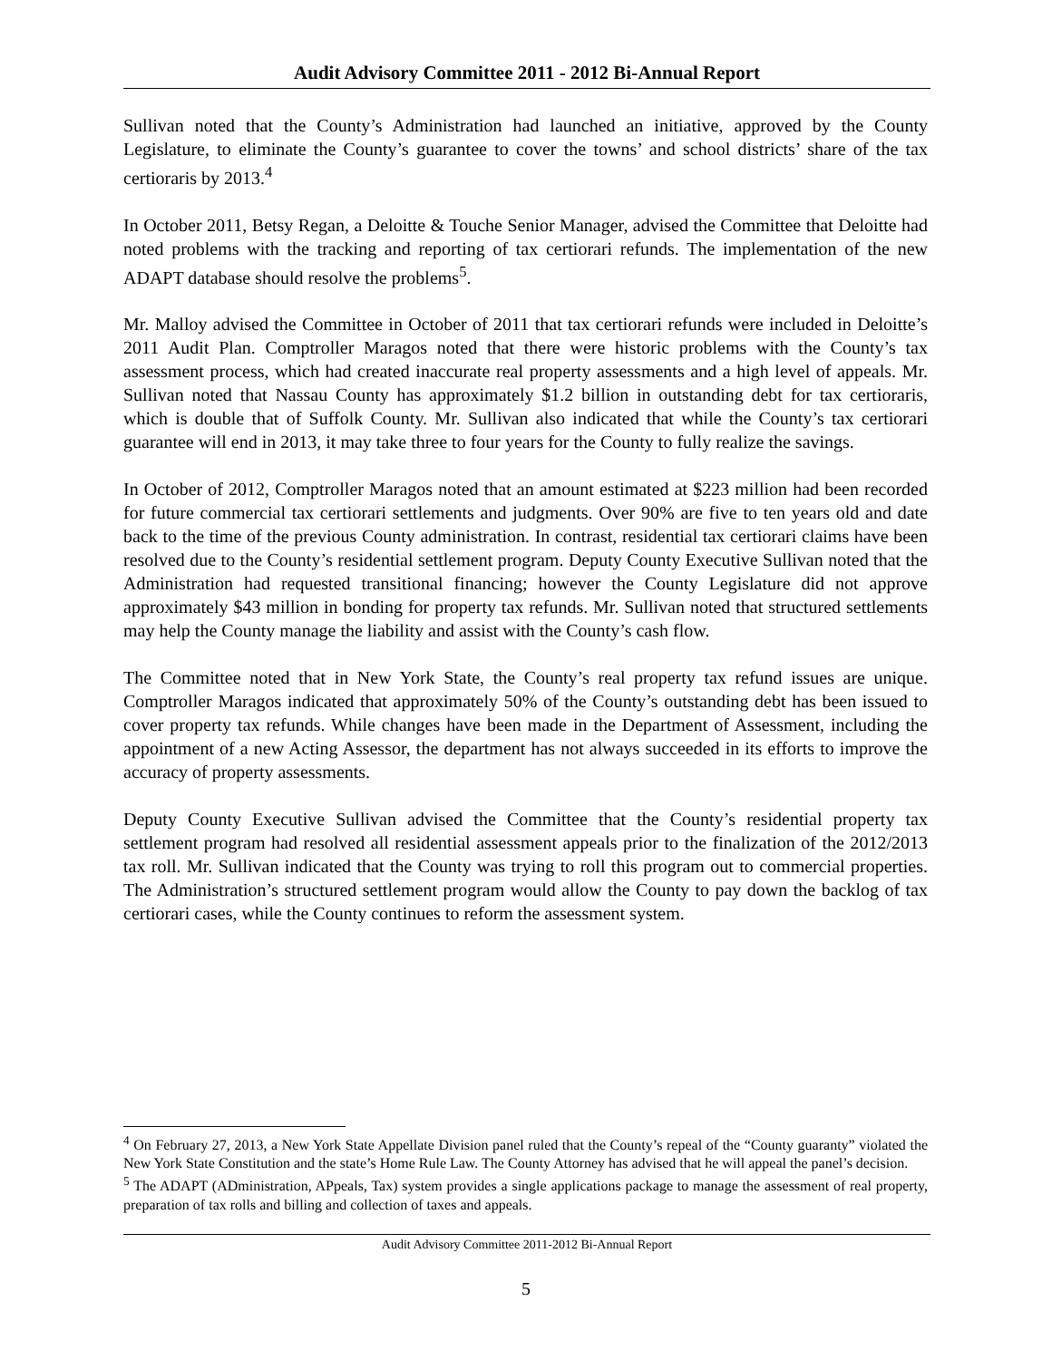Audit Advisory Committee 2011 - 2012 Bi-Annual Report
Sullivan noted that the County’s Administration had launched an initiative, approved by the County Legislature, to eliminate the County’s guarantee to cover the towns’ and school districts’ share of the tax certioraris by 2013.<sup>4</sup>
In October 2011, Betsy Regan, a Deloitte & Touche Senior Manager, advised the Committee that Deloitte had noted problems with the tracking and reporting of tax certiorari refunds. The implementation of the new ADAPT database should resolve the problems<sup>5</sup>.
Mr. Malloy advised the Committee in October of 2011 that tax certiorari refunds were included in Deloitte’s 2011 Audit Plan. Comptroller Maragos noted that there were historic problems with the County’s tax assessment process, which had created inaccurate real property assessments and a high level of appeals. Mr. Sullivan noted that Nassau County has approximately $1.2 billion in outstanding debt for tax certioraris, which is double that of Suffolk County. Mr. Sullivan also indicated that while the County’s tax certiorari guarantee will end in 2013, it may take three to four years for the County to fully realize the savings.
In October of 2012, Comptroller Maragos noted that an amount estimated at $223 million had been recorded for future commercial tax certiorari settlements and judgments. Over 90% are five to ten years old and date back to the time of the previous County administration. In contrast, residential tax certiorari claims have been resolved due to the County’s residential settlement program. Deputy County Executive Sullivan noted that the Administration had requested transitional financing; however the County Legislature did not approve approximately $43 million in bonding for property tax refunds. Mr. Sullivan noted that structured settlements may help the County manage the liability and assist with the County’s cash flow.
The Committee noted that in New York State, the County’s real property tax refund issues are unique. Comptroller Maragos indicated that approximately 50% of the County’s outstanding debt has been issued to cover property tax refunds. While changes have been made in the Department of Assessment, including the appointment of a new Acting Assessor, the department has not always succeeded in its efforts to improve the accuracy of property assessments.
Deputy County Executive Sullivan advised the Committee that the County’s residential property tax settlement program had resolved all residential assessment appeals prior to the finalization of the 2012/2013 tax roll. Mr. Sullivan indicated that the County was trying to roll this program out to commercial properties. The Administration’s structured settlement program would allow the County to pay down the backlog of tax certiorari cases, while the County continues to reform the assessment system.
<sup>4</sup> On February 27, 2013, a New York State Appellate Division panel ruled that the County’s repeal of the “County guaranty” violated the New York State Constitution and the state’s Home Rule Law. The County Attorney has advised that he will appeal the panel’s decision.
<sup>5</sup> The ADAPT (ADministration, APpeals, Tax) system provides a single applications package to manage the assessment of real property, preparation of tax rolls and billing and collection of taxes and appeals.
Audit Advisory Committee 2011-2012 Bi-Annual Report
5